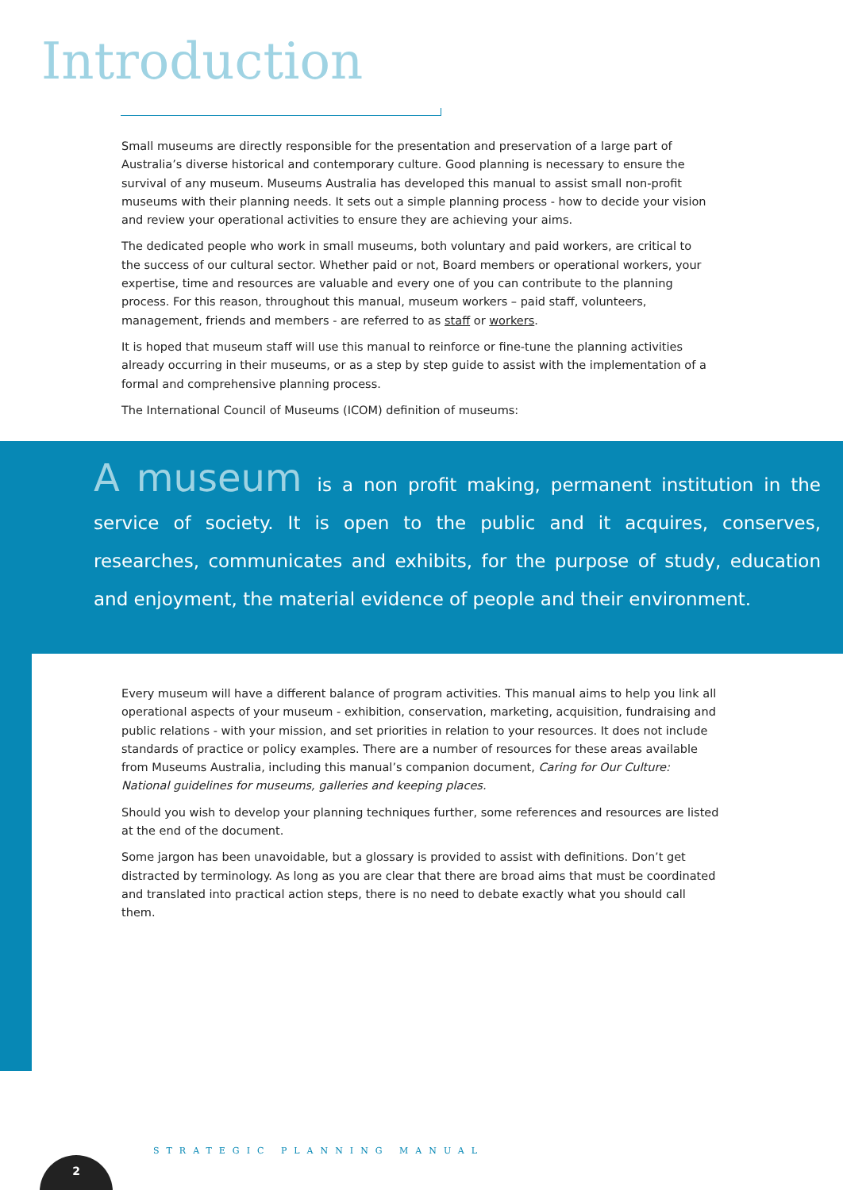Introduction
Small museums are directly responsible for the presentation and preservation of a large part of Australia’s diverse historical and contemporary culture. Good planning is necessary to ensure the survival of any museum. Museums Australia has developed this manual to assist small non-profit museums with their planning needs. It sets out a simple planning process - how to decide your vision and review your operational activities to ensure they are achieving your aims.
The dedicated people who work in small museums, both voluntary and paid workers, are critical to the success of our cultural sector. Whether paid or not, Board members or operational workers, your expertise, time and resources are valuable and every one of you can contribute to the planning process. For this reason, throughout this manual, museum workers – paid staff, volunteers, management, friends and members - are referred to as staff or workers.
It is hoped that museum staff will use this manual to reinforce or fine-tune the planning activities already occurring in their museums, or as a step by step guide to assist with the implementation of a formal and comprehensive planning process.
The International Council of Museums (ICOM) definition of museums:
A museum is a non profit making, permanent institution in the service of society. It is open to the public and it acquires, conserves, researches, communicates and exhibits, for the purpose of study, education and enjoyment, the material evidence of people and their environment.
Every museum will have a different balance of program activities. This manual aims to help you link all operational aspects of your museum - exhibition, conservation, marketing, acquisition, fundraising and public relations - with your mission, and set priorities in relation to your resources. It does not include standards of practice or policy examples. There are a number of resources for these areas available from Museums Australia, including this manual’s companion document, Caring for Our Culture: National guidelines for museums, galleries and keeping places.
Should you wish to develop your planning techniques further, some references and resources are listed at the end of the document.
Some jargon has been unavoidable, but a glossary is provided to assist with definitions. Don’t get distracted by terminology. As long as you are clear that there are broad aims that must be coordinated and translated into practical action steps, there is no need to debate exactly what you should call them.
STRATEGIC PLANNING MANUAL
2